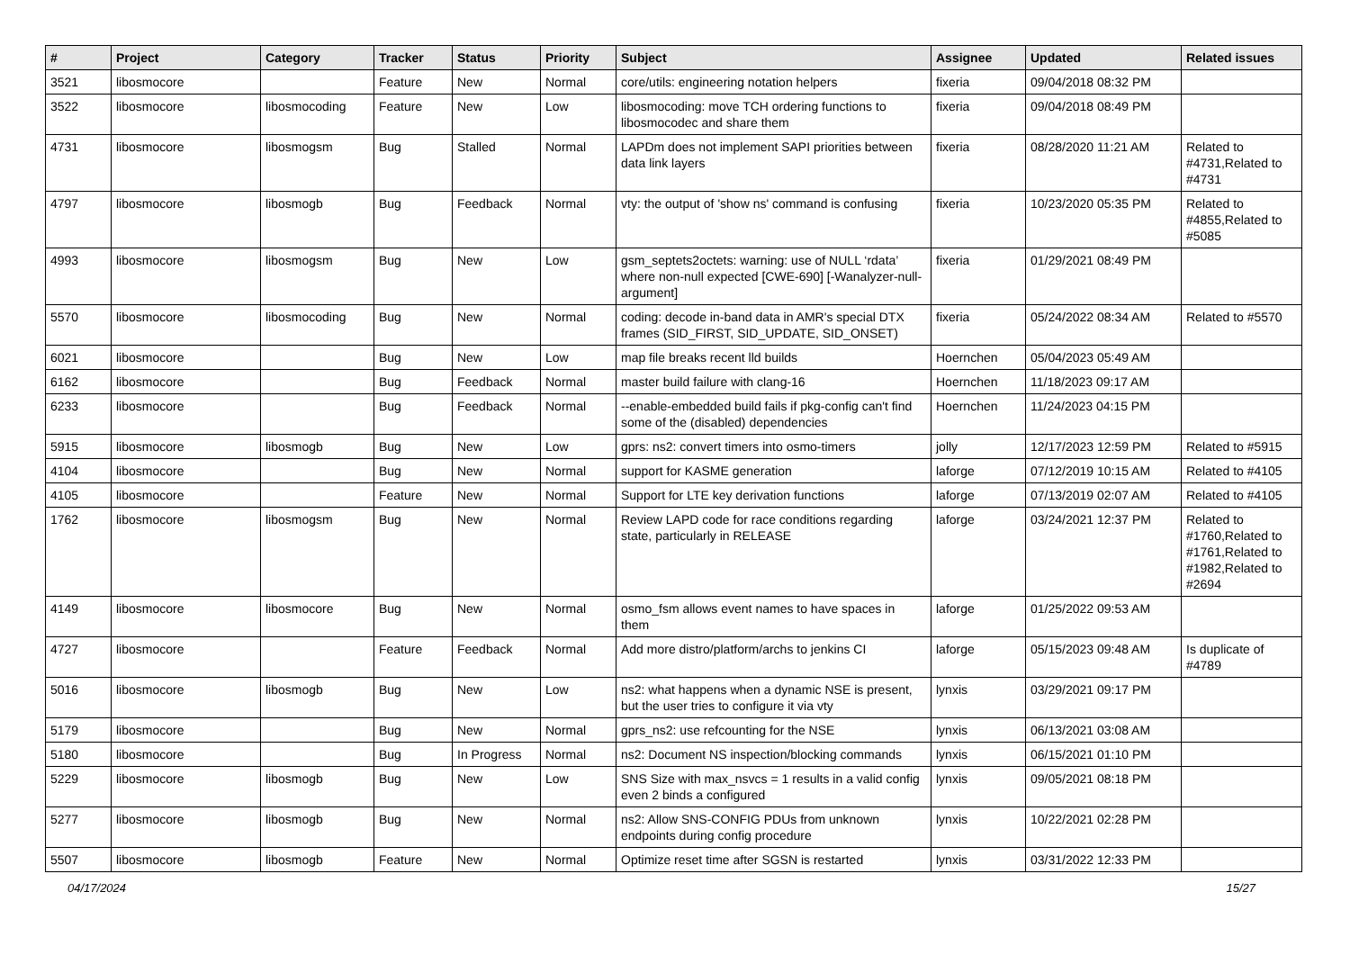| # | Project | Category | Tracker | Status | Priority | Subject | Assignee | Updated | Related issues |
| --- | --- | --- | --- | --- | --- | --- | --- | --- | --- |
| 3521 | libosmocore | | Feature | New | Normal | core/utils: engineering notation helpers | fixeria | 09/04/2018 08:32 PM | |
| 3522 | libosmocore | libosmocoding | Feature | New | Low | libosmocoding: move TCH ordering functions to libosmocodec and share them | fixeria | 09/04/2018 08:49 PM | |
| 4731 | libosmocore | libosmogsm | Bug | Stalled | Normal | LAPDm does not implement SAPI priorities between data link layers | fixeria | 08/28/2020 11:21 AM | Related to #4731,Related to #4731 |
| 4797 | libosmocore | libosmogb | Bug | Feedback | Normal | vty: the output of 'show ns' command is confusing | fixeria | 10/23/2020 05:35 PM | Related to #4855,Related to #5085 |
| 4993 | libosmocore | libosmogsm | Bug | New | Low | gsm_septets2octets: warning: use of NULL ‘rdata’ where non-null expected [CWE-690] [-Wanalyzer-null-argument] | fixeria | 01/29/2021 08:49 PM | |
| 5570 | libosmocore | libosmocoding | Bug | New | Normal | coding: decode in-band data in AMR's special DTX frames (SID_FIRST, SID_UPDATE, SID_ONSET) | fixeria | 05/24/2022 08:34 AM | Related to #5570 |
| 6021 | libosmocore | | Bug | New | Low | map file breaks recent lld builds | Hoernchen | 05/04/2023 05:49 AM | |
| 6162 | libosmocore | | Bug | Feedback | Normal | master build failure with clang-16 | Hoernchen | 11/18/2023 09:17 AM | |
| 6233 | libosmocore | | Bug | Feedback | Normal | --enable-embedded build fails if pkg-config can't find some of the (disabled) dependencies | Hoernchen | 11/24/2023 04:15 PM | |
| 5915 | libosmocore | libosmogb | Bug | New | Low | gprs: ns2: convert timers into osmo-timers | jolly | 12/17/2023 12:59 PM | Related to #5915 |
| 4104 | libosmocore | | Bug | New | Normal | support for KASME generation | laforge | 07/12/2019 10:15 AM | Related to #4105 |
| 4105 | libosmocore | | Feature | New | Normal | Support for LTE key derivation functions | laforge | 07/13/2019 02:07 AM | Related to #4105 |
| 1762 | libosmocore | libosmogsm | Bug | New | Normal | Review LAPD code for race conditions regarding state, particularly in RELEASE | laforge | 03/24/2021 12:37 PM | Related to #1760,Related to #1761,Related to #1982,Related to #2694 |
| 4149 | libosmocore | libosmocore | Bug | New | Normal | osmo_fsm allows event names to have spaces in them | laforge | 01/25/2022 09:53 AM | |
| 4727 | libosmocore | | Feature | Feedback | Normal | Add more distro/platform/archs to jenkins CI | laforge | 05/15/2023 09:48 AM | Is duplicate of #4789 |
| 5016 | libosmocore | libosmogb | Bug | New | Low | ns2: what happens when a dynamic NSE is present, but the user tries to configure it via vty | lynxis | 03/29/2021 09:17 PM | |
| 5179 | libosmocore | | Bug | New | Normal | gprs_ns2: use refcounting for the NSE | lynxis | 06/13/2021 03:08 AM | |
| 5180 | libosmocore | | Bug | In Progress | Normal | ns2: Document NS inspection/blocking commands | lynxis | 06/15/2021 01:10 PM | |
| 5229 | libosmocore | libosmogb | Bug | New | Low | SNS Size with max_nsvcs = 1 results in a valid config even 2 binds a configured | lynxis | 09/05/2021 08:18 PM | |
| 5277 | libosmocore | libosmogb | Bug | New | Normal | ns2: Allow SNS-CONFIG PDUs from unknown endpoints during config procedure | lynxis | 10/22/2021 02:28 PM | |
| 5507 | libosmocore | libosmogb | Feature | New | Normal | Optimize reset time after SGSN is restarted | lynxis | 03/31/2022 12:33 PM | |
04/17/2024 15/27